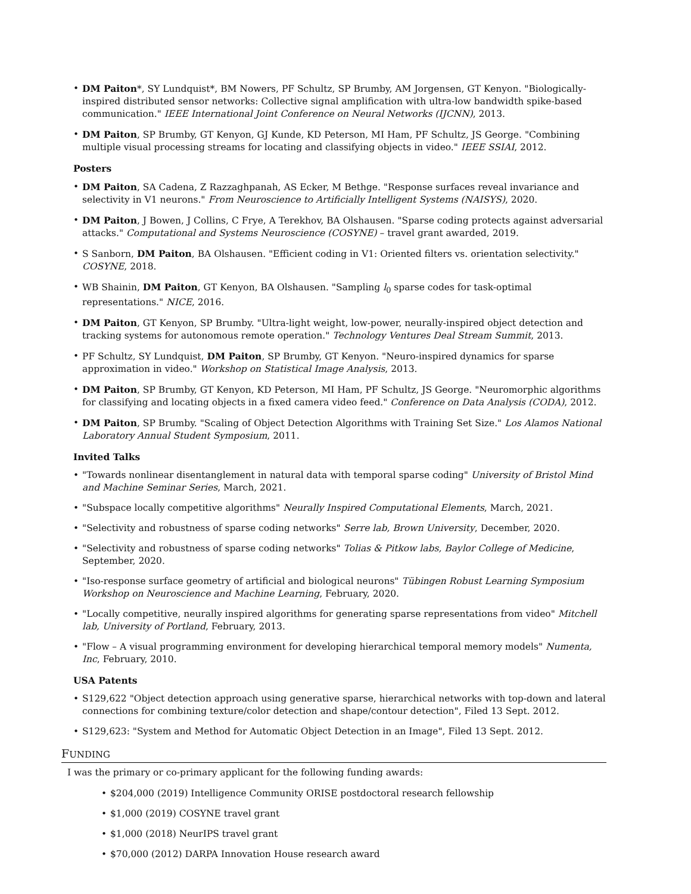• DM Paiton*, SY Lundquist*, BM Nowers, PF Schultz, SP Brumby, AM Jorgensen, GT Kenyon. "Biologically-inspired distributed sensor networks: Collective signal amplification with ultra-low bandwidth spike-based communication." IEEE International Joint Conference on Neural Networks (IJCNN), 2013.
• DM Paiton, SP Brumby, GT Kenyon, GJ Kunde, KD Peterson, MI Ham, PF Schultz, JS George. "Combining multiple visual processing streams for locating and classifying objects in video." IEEE SSIAI, 2012.
Posters
• DM Paiton, SA Cadena, Z Razzaghpanah, AS Ecker, M Bethge. "Response surfaces reveal invariance and selectivity in V1 neurons." From Neuroscience to Artificially Intelligent Systems (NAISYS), 2020.
• DM Paiton, J Bowen, J Collins, C Frye, A Terekhov, BA Olshausen. "Sparse coding protects against adversarial attacks." Computational and Systems Neuroscience (COSYNE) – travel grant awarded, 2019.
• S Sanborn, DM Paiton, BA Olshausen. "Efficient coding in V1: Oriented filters vs. orientation selectivity." COSYNE, 2018.
• WB Shainin, DM Paiton, GT Kenyon, BA Olshausen. "Sampling l<sub>0</sub> sparse codes for task-optimal representations." NICE, 2016.
• DM Paiton, GT Kenyon, SP Brumby. "Ultra-light weight, low-power, neurally-inspired object detection and tracking systems for autonomous remote operation." Technology Ventures Deal Stream Summit, 2013.
• PF Schultz, SY Lundquist, DM Paiton, SP Brumby, GT Kenyon. "Neuro-inspired dynamics for sparse approximation in video." Workshop on Statistical Image Analysis, 2013.
• DM Paiton, SP Brumby, GT Kenyon, KD Peterson, MI Ham, PF Schultz, JS George. "Neuromorphic algorithms for classifying and locating objects in a fixed camera video feed." Conference on Data Analysis (CODA), 2012.
• DM Paiton, SP Brumby. "Scaling of Object Detection Algorithms with Training Set Size." Los Alamos National Laboratory Annual Student Symposium, 2011.
Invited Talks
• "Towards nonlinear disentanglement in natural data with temporal sparse coding" University of Bristol Mind and Machine Seminar Series, March, 2021.
• "Subspace locally competitive algorithms" Neurally Inspired Computational Elements, March, 2021.
• "Selectivity and robustness of sparse coding networks" Serre lab, Brown University, December, 2020.
• "Selectivity and robustness of sparse coding networks" Tolias & Pitkow labs, Baylor College of Medicine, September, 2020.
• "Iso-response surface geometry of artificial and biological neurons" Tübingen Robust Learning Symposium Workshop on Neuroscience and Machine Learning, February, 2020.
• "Locally competitive, neurally inspired algorithms for generating sparse representations from video" Mitchell lab, University of Portland, February, 2013.
• "Flow – A visual programming environment for developing hierarchical temporal memory models" Numenta, Inc, February, 2010.
USA Patents
• S129,622 "Object detection approach using generative sparse, hierarchical networks with top-down and lateral connections for combining texture/color detection and shape/contour detection", Filed 13 Sept. 2012.
• S129,623: "System and Method for Automatic Object Detection in an Image", Filed 13 Sept. 2012.
FUNDING
I was the primary or co-primary applicant for the following funding awards:
• $204,000 (2019) Intelligence Community ORISE postdoctoral research fellowship
• $1,000 (2019) COSYNE travel grant
• $1,000 (2018) NeurIPS travel grant
• $70,000 (2012) DARPA Innovation House research award